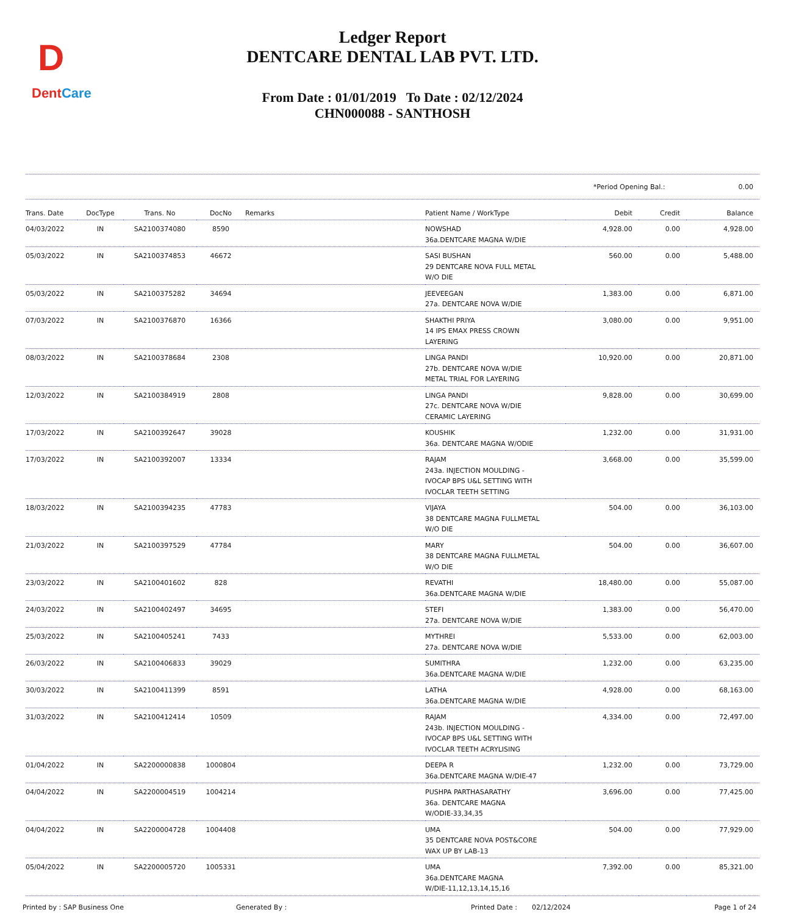D
DentCare
Ledger Report
DENTCARE DENTAL LAB PVT. LTD.
From Date : 01/01/2019 To Date : 02/12/2024
CHN000088 - SANTHOSH
*Period Opening Bal.: 0.00
| Trans. Date | DocType | Trans. No | DocNo | Remarks | Patient Name / WorkType | Debit | Credit | Balance |
| --- | --- | --- | --- | --- | --- | --- | --- | --- |
| 04/03/2022 | IN | SA2100374080 | 8590 | | NOWSHAD 36a.DENTCARE MAGNA W/DIE | 4,928.00 | 0.00 | 4,928.00 |
| 05/03/2022 | IN | SA2100374853 | 46672 | | SASI BUSHAN 29 DENTCARE NOVA FULL METAL W/O DIE | 560.00 | 0.00 | 5,488.00 |
| 05/03/2022 | IN | SA2100375282 | 34694 | | JEEVEEGAN 27a. DENTCARE NOVA W/DIE | 1,383.00 | 0.00 | 6,871.00 |
| 07/03/2022 | IN | SA2100376870 | 16366 | | SHAKTHI PRIYA 14 IPS EMAX PRESS CROWN LAYERING | 3,080.00 | 0.00 | 9,951.00 |
| 08/03/2022 | IN | SA2100378684 | 2308 | | LINGA PANDI 27b. DENTCARE NOVA W/DIE METAL TRIAL FOR LAYERING | 10,920.00 | 0.00 | 20,871.00 |
| 12/03/2022 | IN | SA2100384919 | 2808 | | LINGA PANDI 27c. DENTCARE NOVA W/DIE CERAMIC LAYERING | 9,828.00 | 0.00 | 30,699.00 |
| 17/03/2022 | IN | SA2100392647 | 39028 | | KOUSHIK 36a. DENTCARE MAGNA W/ODIE | 1,232.00 | 0.00 | 31,931.00 |
| 17/03/2022 | IN | SA2100392007 | 13334 | | RAJAM 243a. INJECTION MOULDING - IVOCAP BPS U&L SETTING WITH IVOCLAR TEETH SETTING | 3,668.00 | 0.00 | 35,599.00 |
| 18/03/2022 | IN | SA2100394235 | 47783 | | VIJAYA 38 DENTCARE MAGNA FULLMETAL W/O DIE | 504.00 | 0.00 | 36,103.00 |
| 21/03/2022 | IN | SA2100397529 | 47784 | | MARY 38 DENTCARE MAGNA FULLMETAL W/O DIE | 504.00 | 0.00 | 36,607.00 |
| 23/03/2022 | IN | SA2100401602 | 828 | | REVATHI 36a.DENTCARE MAGNA W/DIE | 18,480.00 | 0.00 | 55,087.00 |
| 24/03/2022 | IN | SA2100402497 | 34695 | | STEFI 27a. DENTCARE NOVA W/DIE | 1,383.00 | 0.00 | 56,470.00 |
| 25/03/2022 | IN | SA2100405241 | 7433 | | MYTHREI 27a. DENTCARE NOVA W/DIE | 5,533.00 | 0.00 | 62,003.00 |
| 26/03/2022 | IN | SA2100406833 | 39029 | | SUMITHRA 36a.DENTCARE MAGNA W/DIE | 1,232.00 | 0.00 | 63,235.00 |
| 30/03/2022 | IN | SA2100411399 | 8591 | | LATHA 36a.DENTCARE MAGNA W/DIE | 4,928.00 | 0.00 | 68,163.00 |
| 31/03/2022 | IN | SA2100412414 | 10509 | | RAJAM 243b. INJECTION MOULDING - IVOCAP BPS U&L SETTING WITH IVOCLAR TEETH ACRYLISING | 4,334.00 | 0.00 | 72,497.00 |
| 01/04/2022 | IN | SA2200000838 | 1000804 | | DEEPA R 36a.DENTCARE MAGNA W/DIE-47 | 1,232.00 | 0.00 | 73,729.00 |
| 04/04/2022 | IN | SA2200004519 | 1004214 | | PUSHPA PARTHASARATHY 36a. DENTCARE MAGNA W/ODIE-33,34,35 | 3,696.00 | 0.00 | 77,425.00 |
| 04/04/2022 | IN | SA2200004728 | 1004408 | | UMA 35 DENTCARE NOVA POST&CORE WAX UP BY LAB-13 | 504.00 | 0.00 | 77,929.00 |
| 05/04/2022 | IN | SA2200005720 | 1005331 | | UMA 36a.DENTCARE MAGNA W/DIE-11,12,13,14,15,16 | 7,392.00 | 0.00 | 85,321.00 |
Printed by : SAP Business One Generated By : Printed Date : 02/12/2024 Page 1 of 24